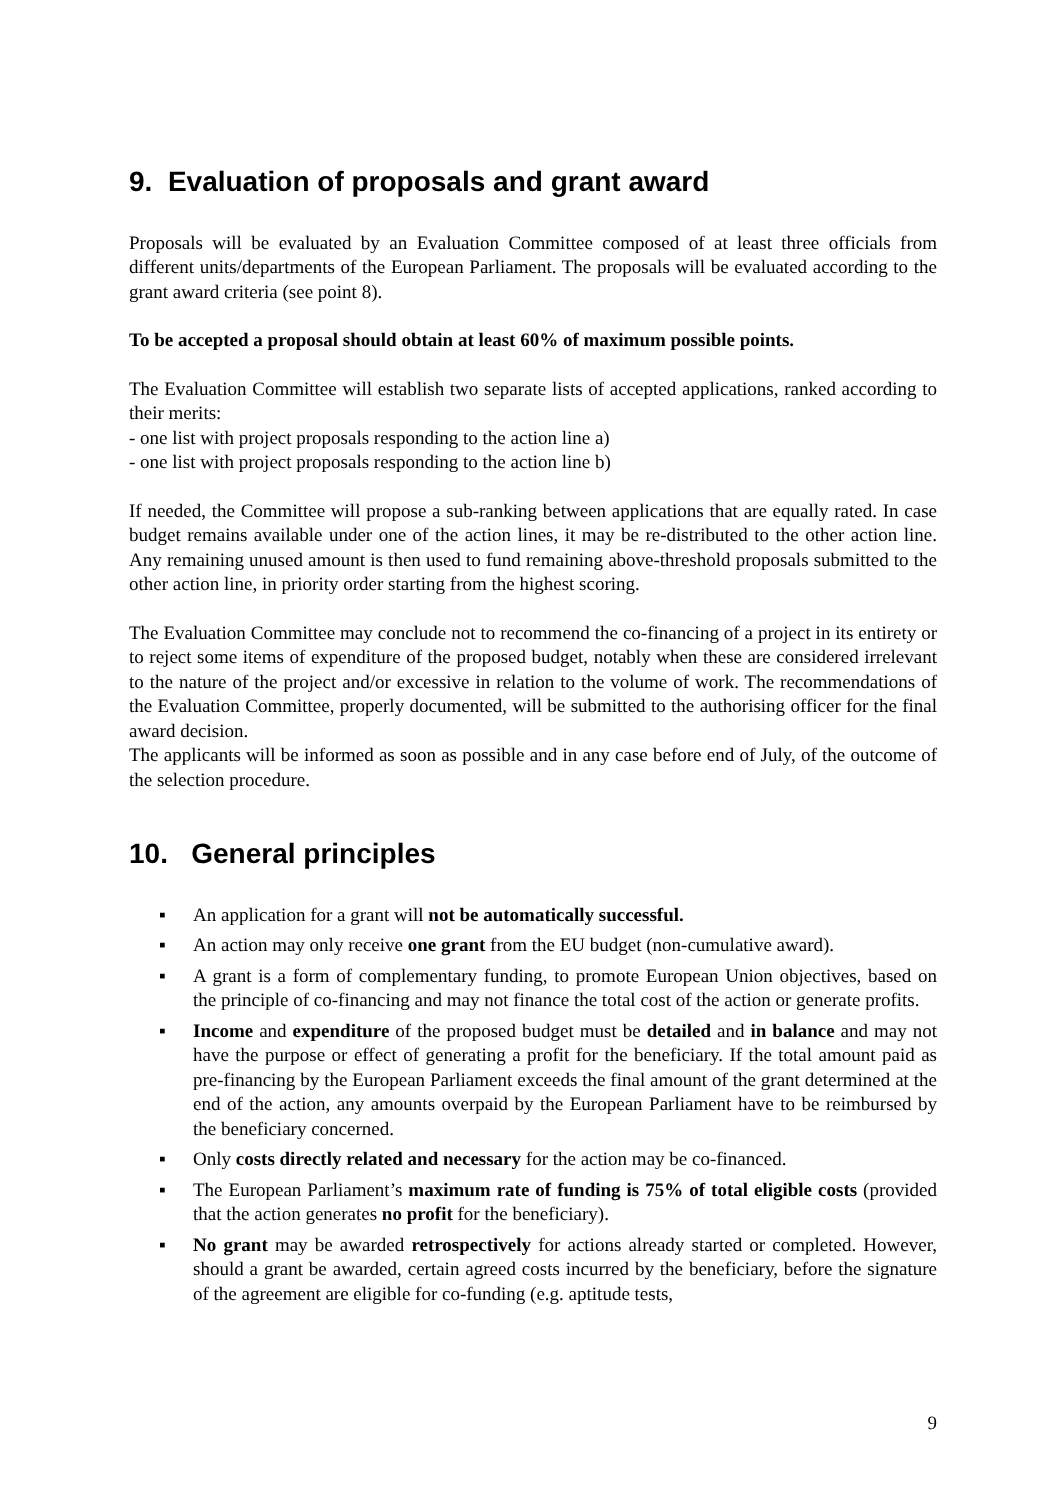9. Evaluation of proposals and grant award
Proposals will be evaluated by an Evaluation Committee composed of at least three officials from different units/departments of the European Parliament. The proposals will be evaluated according to the grant award criteria (see point 8).
To be accepted a proposal should obtain at least 60% of maximum possible points.
The Evaluation Committee will establish two separate lists of accepted applications, ranked according to their merits:
- one list with project proposals responding to the action line a)
- one list with project proposals responding to the action line b)
If needed, the Committee will propose a sub-ranking between applications that are equally rated. In case budget remains available under one of the action lines, it may be re-distributed to the other action line. Any remaining unused amount is then used to fund remaining above-threshold proposals submitted to the other action line, in priority order starting from the highest scoring.
The Evaluation Committee may conclude not to recommend the co-financing of a project in its entirety or to reject some items of expenditure of the proposed budget, notably when these are considered irrelevant to the nature of the project and/or excessive in relation to the volume of work. The recommendations of the Evaluation Committee, properly documented, will be submitted to the authorising officer for the final award decision.
The applicants will be informed as soon as possible and in any case before end of July, of the outcome of the selection procedure.
10. General principles
▪ An application for a grant will not be automatically successful.
▪ An action may only receive one grant from the EU budget (non-cumulative award).
▪ A grant is a form of complementary funding, to promote European Union objectives, based on the principle of co-financing and may not finance the total cost of the action or generate profits.
▪ Income and expenditure of the proposed budget must be detailed and in balance and may not have the purpose or effect of generating a profit for the beneficiary. If the total amount paid as pre-financing by the European Parliament exceeds the final amount of the grant determined at the end of the action, any amounts overpaid by the European Parliament have to be reimbursed by the beneficiary concerned.
▪ Only costs directly related and necessary for the action may be co-financed.
▪ The European Parliament’s maximum rate of funding is 75% of total eligible costs (provided that the action generates no profit for the beneficiary).
▪ No grant may be awarded retrospectively for actions already started or completed. However, should a grant be awarded, certain agreed costs incurred by the beneficiary, before the signature of the agreement are eligible for co-funding (e.g. aptitude tests,
9